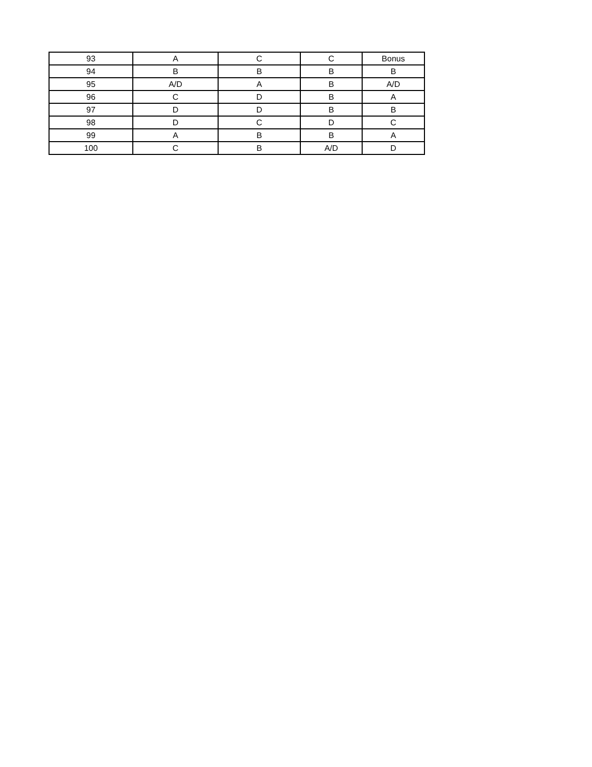| 93 | A | C | C | Bonus |
| 94 | B | B | B | B |
| 95 | A/D | A | B | A/D |
| 96 | C | D | B | A |
| 97 | D | D | B | B |
| 98 | D | C | D | C |
| 99 | A | B | B | A |
| 100 | C | B | A/D | D |